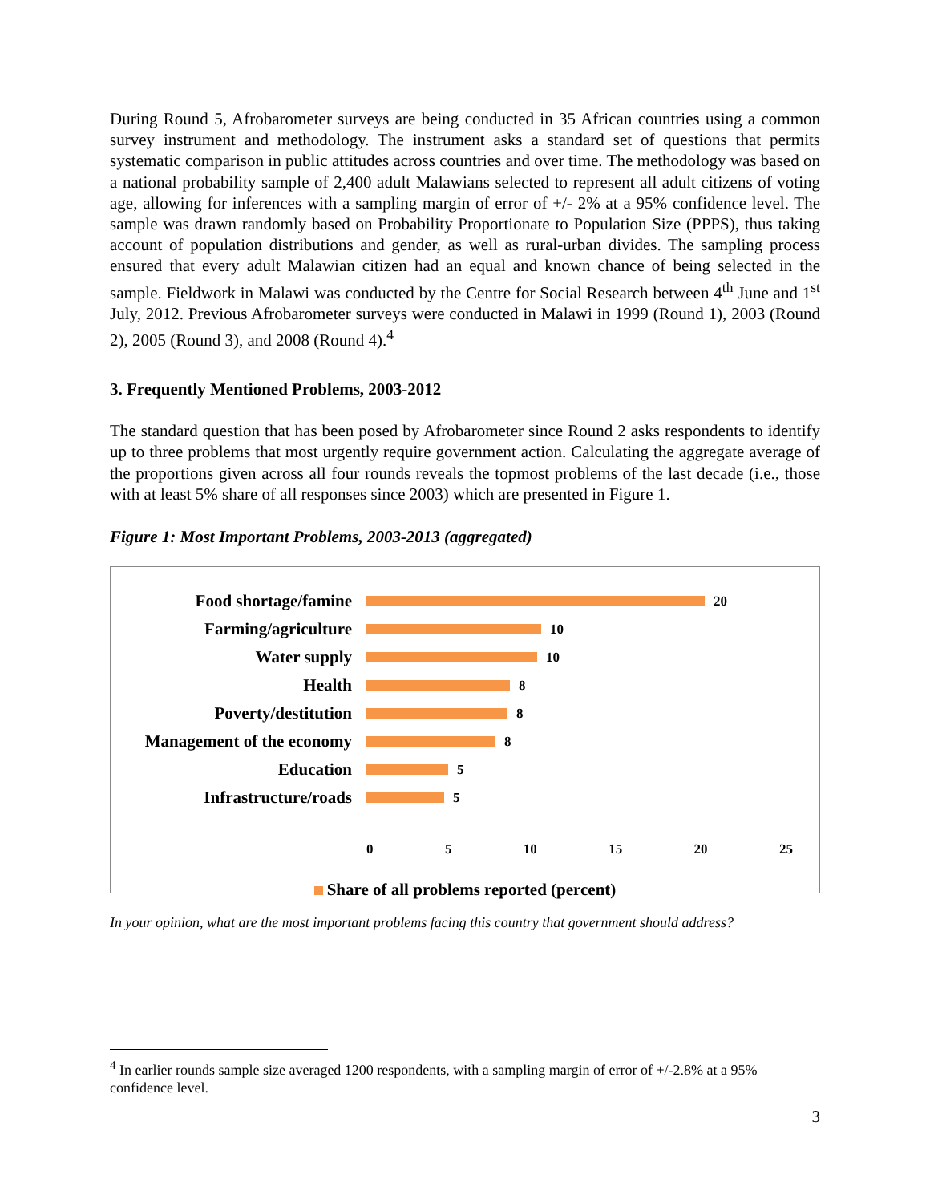During Round 5, Afrobarometer surveys are being conducted in 35 African countries using a common survey instrument and methodology. The instrument asks a standard set of questions that permits systematic comparison in public attitudes across countries and over time. The methodology was based on a national probability sample of 2,400 adult Malawians selected to represent all adult citizens of voting age, allowing for inferences with a sampling margin of error of +/- 2% at a 95% confidence level. The sample was drawn randomly based on Probability Proportionate to Population Size (PPPS), thus taking account of population distributions and gender, as well as rural-urban divides. The sampling process ensured that every adult Malawian citizen had an equal and known chance of being selected in the sample. Fieldwork in Malawi was conducted by the Centre for Social Research between 4<sup>th</sup> June and 1<sup>st</sup> July, 2012. Previous Afrobarometer surveys were conducted in Malawi in 1999 (Round 1), 2003 (Round 2), 2005 (Round 3), and 2008 (Round 4).<sup>4</sup>
3. Frequently Mentioned Problems, 2003-2012
The standard question that has been posed by Afrobarometer since Round 2 asks respondents to identify up to three problems that most urgently require government action. Calculating the aggregate average of the proportions given across all four rounds reveals the topmost problems of the last decade (i.e., those with at least 5% share of all responses since 2003) which are presented in Figure 1.
Figure 1: Most Important Problems, 2003-2013 (aggregated)
Food shortage/famine
20
Farming/agriculture
10
Water supply
10
Health
8
Poverty/destitution
8
Management of the economy
8
Education
5
Infrastructure/roads
5
0 5 10 15 20 25
Share of all problems reported (percent)
In your opinion, what are the most important problems facing this country that government should address?
<sup>4</sup> In earlier rounds sample size averaged 1200 respondents, with a sampling margin of error of +/-2.8% at a 95% confidence level.
3